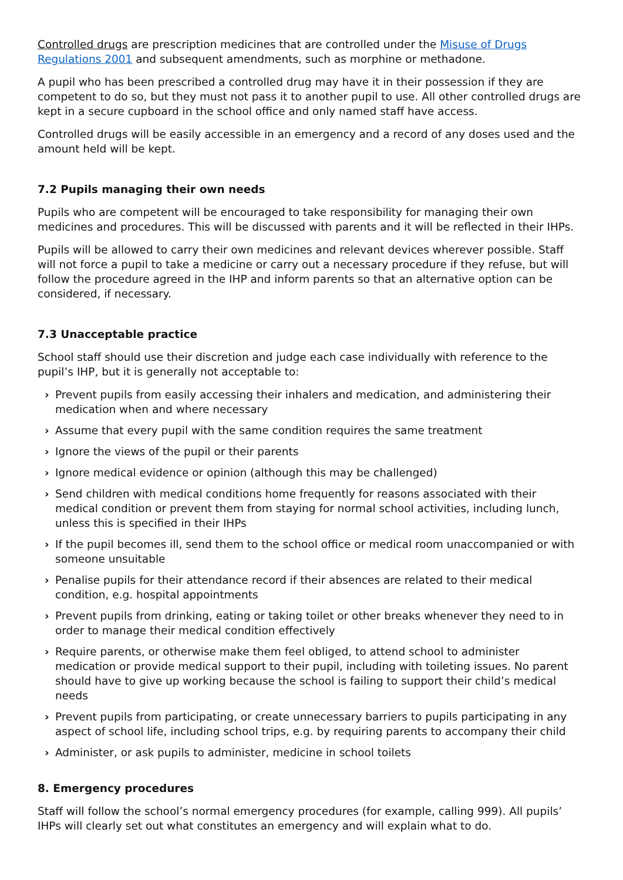Controlled drugs are prescription medicines that are controlled under the Misuse of Drugs Regulations 2001 and subsequent amendments, such as morphine or methadone.
A pupil who has been prescribed a controlled drug may have it in their possession if they are competent to do so, but they must not pass it to another pupil to use. All other controlled drugs are kept in a secure cupboard in the school office and only named staff have access.
Controlled drugs will be easily accessible in an emergency and a record of any doses used and the amount held will be kept.
7.2 Pupils managing their own needs
Pupils who are competent will be encouraged to take responsibility for managing their own medicines and procedures. This will be discussed with parents and it will be reflected in their IHPs.
Pupils will be allowed to carry their own medicines and relevant devices wherever possible. Staff will not force a pupil to take a medicine or carry out a necessary procedure if they refuse, but will follow the procedure agreed in the IHP and inform parents so that an alternative option can be considered, if necessary.
7.3 Unacceptable practice
School staff should use their discretion and judge each case individually with reference to the pupil’s IHP, but it is generally not acceptable to:
› Prevent pupils from easily accessing their inhalers and medication, and administering their medication when and where necessary
› Assume that every pupil with the same condition requires the same treatment
› Ignore the views of the pupil or their parents
› Ignore medical evidence or opinion (although this may be challenged)
› Send children with medical conditions home frequently for reasons associated with their medical condition or prevent them from staying for normal school activities, including lunch, unless this is specified in their IHPs
› If the pupil becomes ill, send them to the school office or medical room unaccompanied or with someone unsuitable
› Penalise pupils for their attendance record if their absences are related to their medical condition, e.g. hospital appointments
› Prevent pupils from drinking, eating or taking toilet or other breaks whenever they need to in order to manage their medical condition effectively
› Require parents, or otherwise make them feel obliged, to attend school to administer medication or provide medical support to their pupil, including with toileting issues. No parent should have to give up working because the school is failing to support their child’s medical needs
› Prevent pupils from participating, or create unnecessary barriers to pupils participating in any aspect of school life, including school trips, e.g. by requiring parents to accompany their child
› Administer, or ask pupils to administer, medicine in school toilets
8. Emergency procedures
Staff will follow the school’s normal emergency procedures (for example, calling 999). All pupils’ IHPs will clearly set out what constitutes an emergency and will explain what to do.